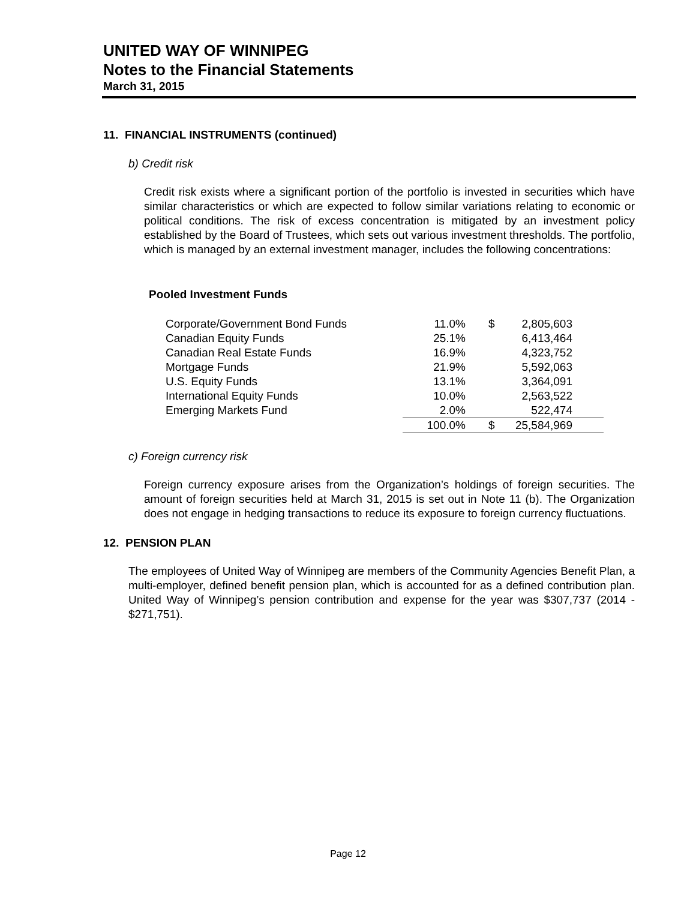UNITED WAY OF WINNIPEG
Notes to the Financial Statements
March 31, 2015
11. FINANCIAL INSTRUMENTS (continued)
b) Credit risk
Credit risk exists where a significant portion of the portfolio is invested in securities which have similar characteristics or which are expected to follow similar variations relating to economic or political conditions. The risk of excess concentration is mitigated by an investment policy established by the Board of Trustees, which sets out various investment thresholds. The portfolio, which is managed by an external investment manager, includes the following concentrations:
Pooled Investment Funds
| Corporate/Government Bond Funds | 11.0% | $ | 2,805,603 | |
| Canadian Equity Funds | 25.1% | | 6,413,464 | |
| Canadian Real Estate Funds | 16.9% | | 4,323,752 | |
| Mortgage Funds | 21.9% | | 5,592,063 | |
| U.S. Equity Funds | 13.1% | | 3,364,091 | |
| International Equity Funds | 10.0% | | 2,563,522 | |
| Emerging Markets Fund | 2.0% | | 522,474 | |
| | 100.0% | $ | 25,584,969 | |
c) Foreign currency risk
Foreign currency exposure arises from the Organization’s holdings of foreign securities. The amount of foreign securities held at March 31, 2015 is set out in Note 11 (b). The Organization does not engage in hedging transactions to reduce its exposure to foreign currency fluctuations.
12. PENSION PLAN
The employees of United Way of Winnipeg are members of the Community Agencies Benefit Plan, a multi-employer, defined benefit pension plan, which is accounted for as a defined contribution plan. United Way of Winnipeg’s pension contribution and expense for the year was $307,737 (2014 - $271,751).
Page 12